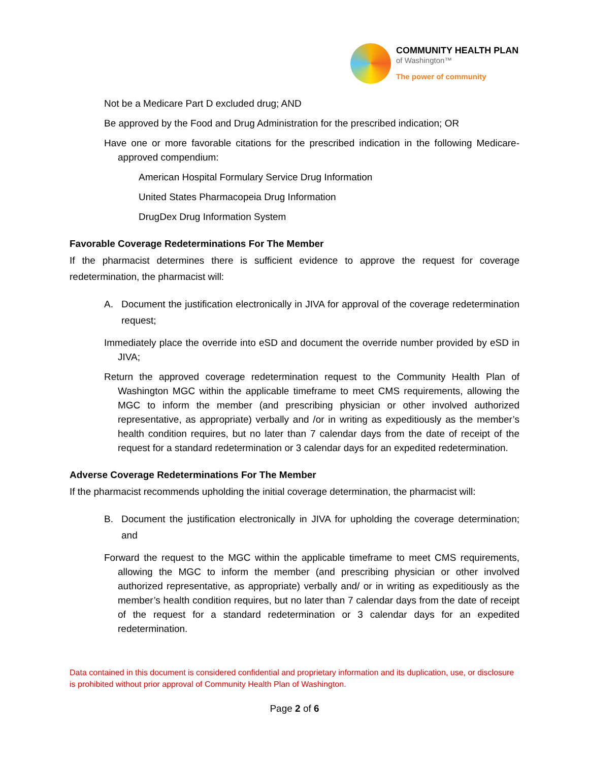COMMUNITY HEALTH PLAN
of Washington™
The power of community
Not be a Medicare Part D excluded drug; AND
Be approved by the Food and Drug Administration for the prescribed indication; OR
Have one or more favorable citations for the prescribed indication in the following Medicare-approved compendium:
American Hospital Formulary Service Drug Information
United States Pharmacopeia Drug Information
DrugDex Drug Information System
Favorable Coverage Redeterminations For The Member
If the pharmacist determines there is sufficient evidence to approve the request for coverage redetermination, the pharmacist will:
A.
Document the justification electronically in JIVA for approval of the coverage redetermination request;
Immediately place the override into eSD and document the override number provided by eSD in JIVA;
Return the approved coverage redetermination request to the Community Health Plan of Washington MGC within the applicable timeframe to meet CMS requirements, allowing the MGC to inform the member (and prescribing physician or other involved authorized representative, as appropriate) verbally and /or in writing as expeditiously as the member’s health condition requires, but no later than 7 calendar days from the date of receipt of the request for a standard redetermination or 3 calendar days for an expedited redetermination.
Adverse Coverage Redeterminations For The Member
If the pharmacist recommends upholding the initial coverage determination, the pharmacist will:
B.
Document the justification electronically in JIVA for upholding the coverage determination; and
Forward the request to the MGC within the applicable timeframe to meet CMS requirements, allowing the MGC to inform the member (and prescribing physician or other involved authorized representative, as appropriate) verbally and/ or in writing as expeditiously as the member’s health condition requires, but no later than 7 calendar days from the date of receipt of the request for a standard redetermination or 3 calendar days for an expedited redetermination.
Data contained in this document is considered confidential and proprietary information and its duplication, use, or disclosure is prohibited without prior approval of Community Health Plan of Washington.
Page 2 of 6